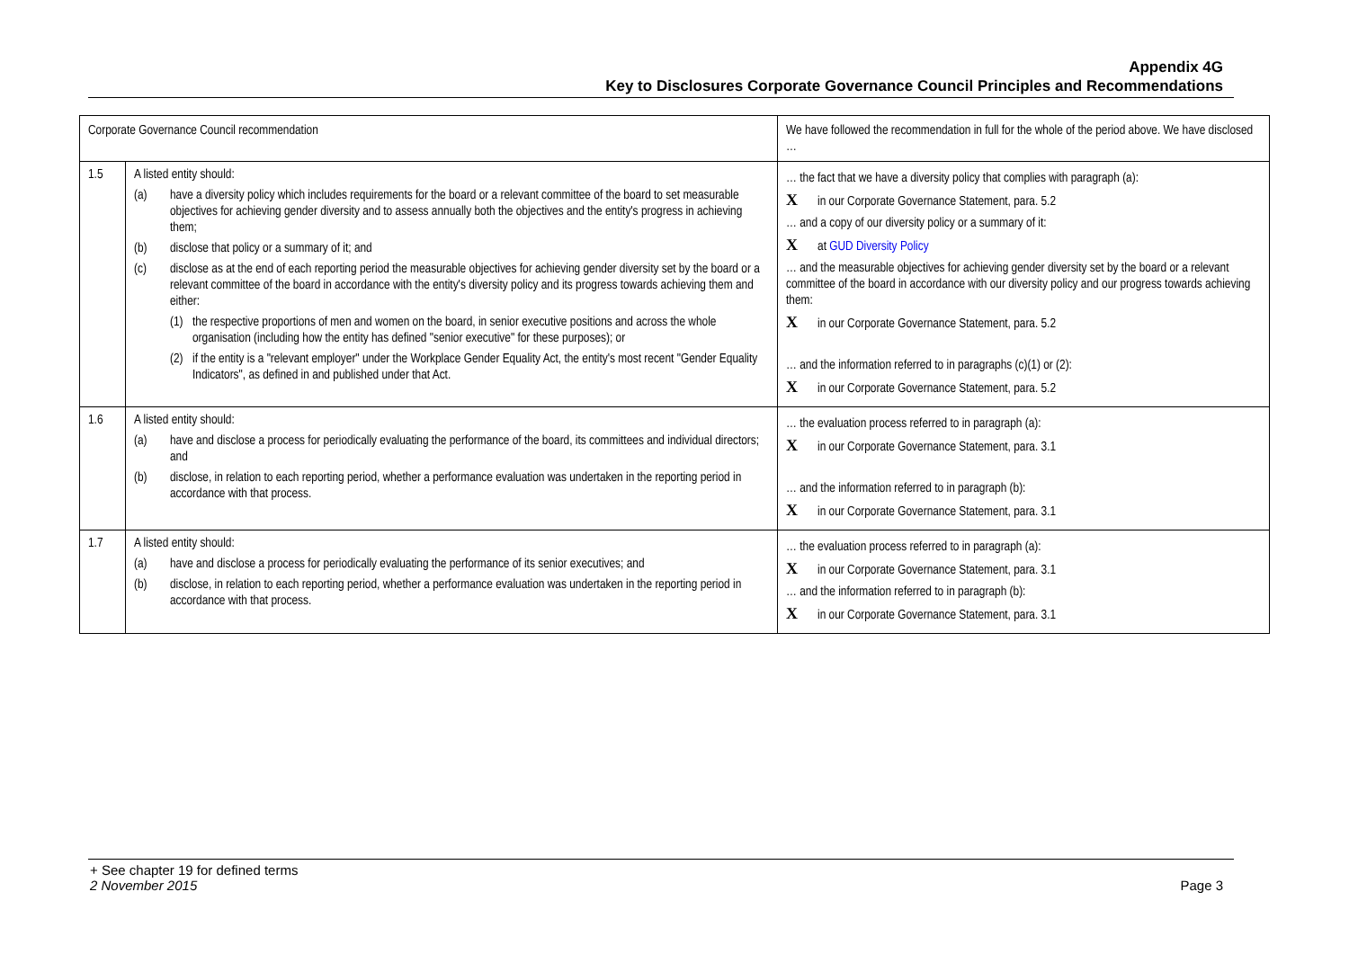Appendix 4G
Key to Disclosures Corporate Governance Council Principles and Recommendations
| Corporate Governance Council recommendation | | We have followed the recommendation in full for the whole of the period above. We have disclosed … |
| --- | --- | --- |
| 1.5 | A listed entity should: (a) have a diversity policy which includes requirements for the board or a relevant committee of the board to set measurable objectives for achieving gender diversity and to assess annually both the objectives and the entity's progress in achieving them; (b) disclose that policy or a summary of it; and (c) disclose as at the end of each reporting period the measurable objectives for achieving gender diversity set by the board or a relevant committee of the board in accordance with the entity's diversity policy and its progress towards achieving them and either: (1) the respective proportions of men and women on the board, in senior executive positions and across the whole organisation (including how the entity has defined "senior executive" for these purposes); or (2) if the entity is a "relevant employer" under the Workplace Gender Equality Act, the entity's most recent "Gender Equality Indicators", as defined in and published under that Act. | … the fact that we have a diversity policy that complies with paragraph (a): X in our Corporate Governance Statement, para. 5.2 … and a copy of our diversity policy or a summary of it: X at GUD Diversity Policy … and the measurable objectives for achieving gender diversity set by the board or a relevant committee of the board in accordance with our diversity policy and our progress towards achieving them: X in our Corporate Governance Statement, para. 5.2 … and the information referred to in paragraphs (c)(1) or (2): X in our Corporate Governance Statement, para. 5.2 |
| 1.6 | A listed entity should: (a) have and disclose a process for periodically evaluating the performance of the board, its committees and individual directors; and (b) disclose, in relation to each reporting period, whether a performance evaluation was undertaken in the reporting period in accordance with that process. | … the evaluation process referred to in paragraph (a): X in our Corporate Governance Statement, para. 3.1 … and the information referred to in paragraph (b): X in our Corporate Governance Statement, para. 3.1 |
| 1.7 | A listed entity should: (a) have and disclose a process for periodically evaluating the performance of its senior executives; and (b) disclose, in relation to each reporting period, whether a performance evaluation was undertaken in the reporting period in accordance with that process. | … the evaluation process referred to in paragraph (a): X in our Corporate Governance Statement, para. 3.1 … and the information referred to in paragraph (b): X in our Corporate Governance Statement, para. 3.1 |
+ See chapter 19 for defined terms
2 November 2015 Page 3